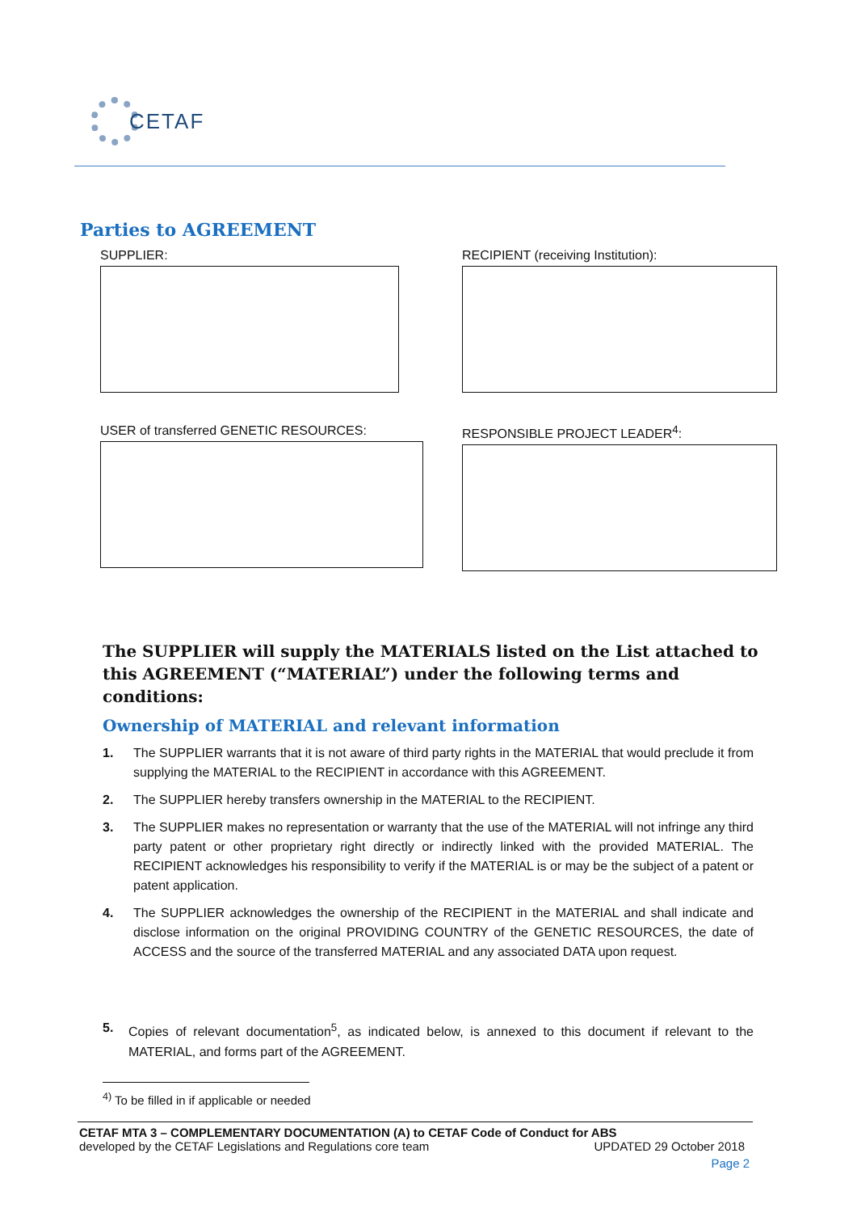CETAF
Parties to AGREEMENT
SUPPLIER:
RECIPIENT (receiving Institution):
USER of transferred GENETIC RESOURCES:
RESPONSIBLE PROJECT LEADER<sup>4</sup>:
The SUPPLIER will supply the MATERIALS listed on the List attached to this AGREEMENT (“MATERIAL”) under the following terms and conditions:
Ownership of MATERIAL and relevant information
1. The SUPPLIER warrants that it is not aware of third party rights in the MATERIAL that would preclude it from supplying the MATERIAL to the RECIPIENT in accordance with this AGREEMENT.
2. The SUPPLIER hereby transfers ownership in the MATERIAL to the RECIPIENT.
3. The SUPPLIER makes no representation or warranty that the use of the MATERIAL will not infringe any third party patent or other proprietary right directly or indirectly linked with the provided MATERIAL. The RECIPIENT acknowledges his responsibility to verify if the MATERIAL is or may be the subject of a patent or patent application.
4. The SUPPLIER acknowledges the ownership of the RECIPIENT in the MATERIAL and shall indicate and disclose information on the original PROVIDING COUNTRY of the GENETIC RESOURCES, the date of ACCESS and the source of the transferred MATERIAL and any associated DATA upon request.
5. Copies of relevant documentation<sup>5</sup>, as indicated below, is annexed to this document if relevant to the MATERIAL, and forms part of the AGREEMENT.
<sup>4)</sup> To be filled in if applicable or needed
CETAF MTA 3 – COMPLEMENTARY DOCUMENTATION (A) to CETAF Code of Conduct for ABS
developed by the CETAF Legislations and Regulations core team UPDATED 29 October 2018
Page 2